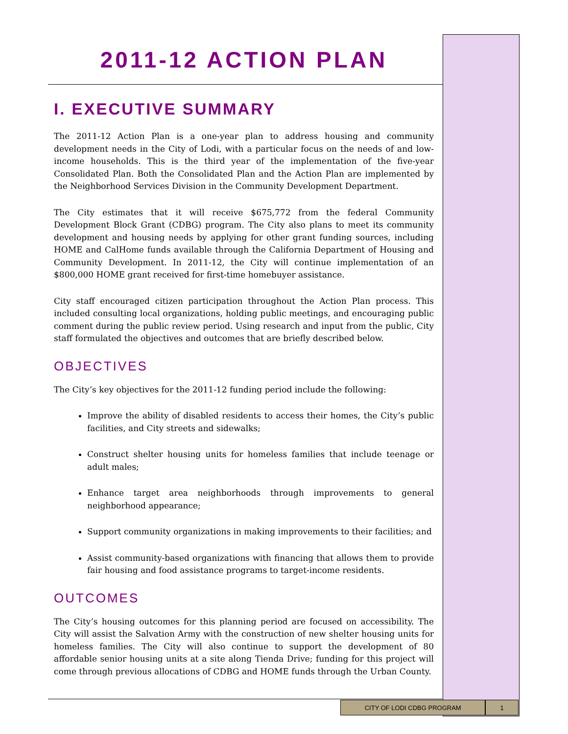2011-12 ACTION PLAN
I. EXECUTIVE SUMMARY
The 2011-12 Action Plan is a one-year plan to address housing and community development needs in the City of Lodi, with a particular focus on the needs of and low-income households. This is the third year of the implementation of the five-year Consolidated Plan. Both the Consolidated Plan and the Action Plan are implemented by the Neighborhood Services Division in the Community Development Department.
The City estimates that it will receive $675,772 from the federal Community Development Block Grant (CDBG) program. The City also plans to meet its community development and housing needs by applying for other grant funding sources, including HOME and CalHome funds available through the California Department of Housing and Community Development. In 2011-12, the City will continue implementation of an $800,000 HOME grant received for first-time homebuyer assistance.
City staff encouraged citizen participation throughout the Action Plan process. This included consulting local organizations, holding public meetings, and encouraging public comment during the public review period. Using research and input from the public, City staff formulated the objectives and outcomes that are briefly described below.
OBJECTIVES
The City’s key objectives for the 2011-12 funding period include the following:
Improve the ability of disabled residents to access their homes, the City’s public facilities, and City streets and sidewalks;
Construct shelter housing units for homeless families that include teenage or adult males;
Enhance target area neighborhoods through improvements to general neighborhood appearance;
Support community organizations in making improvements to their facilities; and
Assist community-based organizations with financing that allows them to provide fair housing and food assistance programs to target-income residents.
OUTCOMES
The City’s housing outcomes for this planning period are focused on accessibility. The City will assist the Salvation Army with the construction of new shelter housing units for homeless families. The City will also continue to support the development of 80 affordable senior housing units at a site along Tienda Drive; funding for this project will come through previous allocations of CDBG and HOME funds through the Urban County.
CITY OF LODI CDBG PROGRAM 1